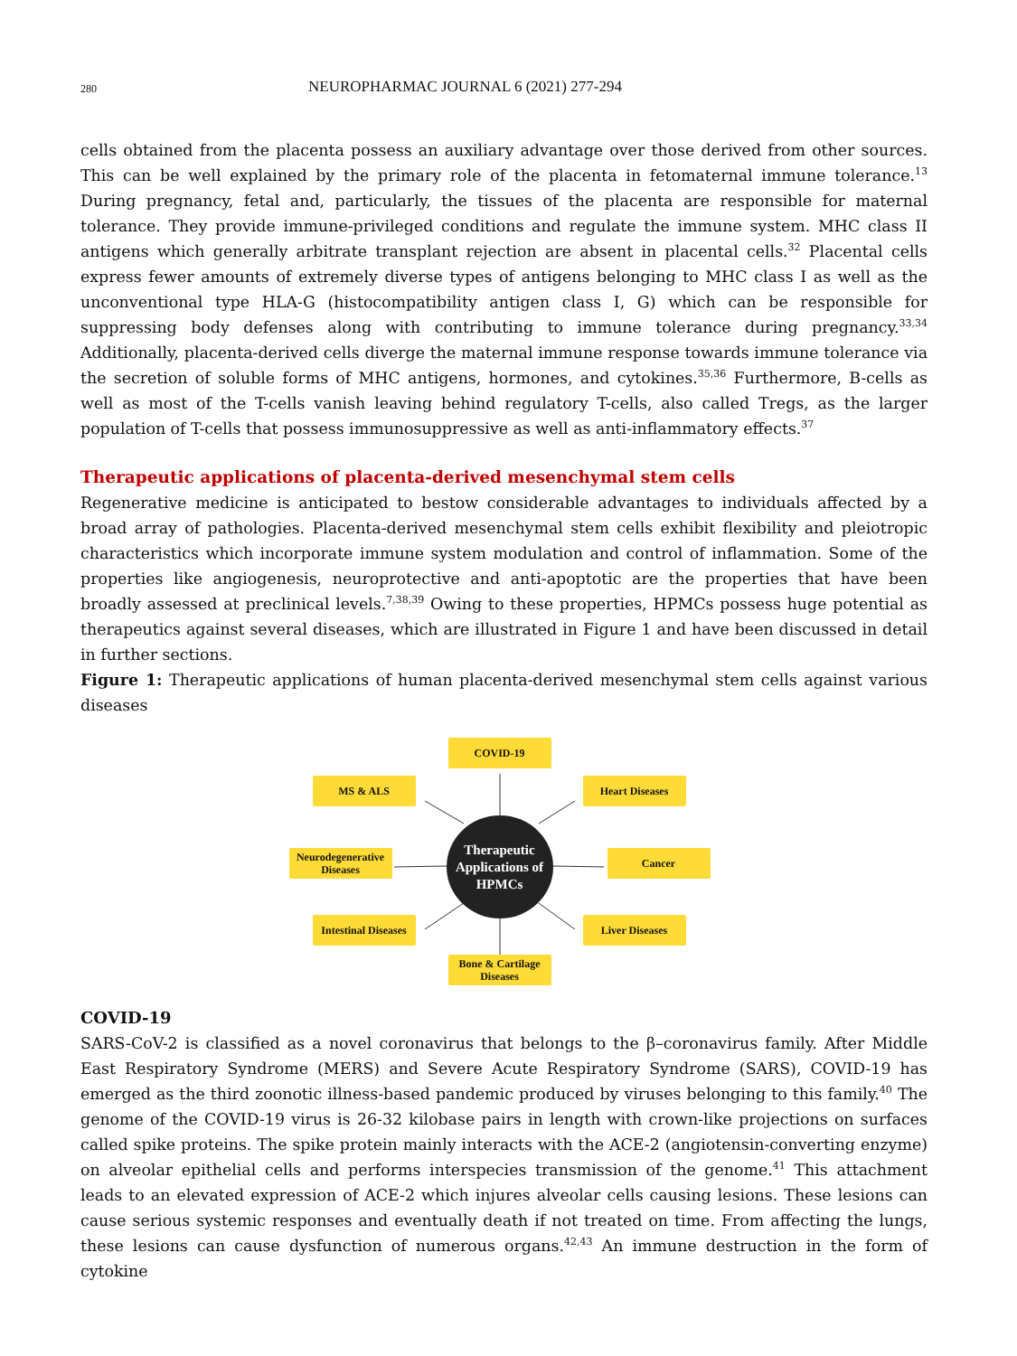280 NEUROPHARMAC JOURNAL 6 (2021) 277-294
cells obtained from the placenta possess an auxiliary advantage over those derived from other sources. This can be well explained by the primary role of the placenta in fetomaternal immune tolerance.<sup>13</sup> During pregnancy, fetal and, particularly, the tissues of the placenta are responsible for maternal tolerance. They provide immune-privileged conditions and regulate the immune system. MHC class II antigens which generally arbitrate transplant rejection are absent in placental cells.<sup>32</sup> Placental cells express fewer amounts of extremely diverse types of antigens belonging to MHC class I as well as the unconventional type HLA-G (histocompatibility antigen class I, G) which can be responsible for suppressing body defenses along with contributing to immune tolerance during pregnancy.<sup>33,34</sup> Additionally, placenta-derived cells diverge the maternal immune response towards immune tolerance via the secretion of soluble forms of MHC antigens, hormones, and cytokines.<sup>35,36</sup> Furthermore, B-cells as well as most of the T-cells vanish leaving behind regulatory T-cells, also called Tregs, as the larger population of T-cells that possess immunosuppressive as well as anti-inflammatory effects.<sup>37</sup>
Therapeutic applications of placenta-derived mesenchymal stem cells
Regenerative medicine is anticipated to bestow considerable advantages to individuals affected by a broad array of pathologies. Placenta-derived mesenchymal stem cells exhibit flexibility and pleiotropic characteristics which incorporate immune system modulation and control of inflammation. Some of the properties like angiogenesis, neuroprotective and anti-apoptotic are the properties that have been broadly assessed at preclinical levels.<sup>7,38,39</sup> Owing to these properties, HPMCs possess huge potential as therapeutics against several diseases, which are illustrated in Figure 1 and have been discussed in detail in further sections.
Figure 1: Therapeutic applications of human placenta-derived mesenchymal stem cells against various diseases
COVID-19
MS & ALS Heart Diseases
Neurodegenerative Diseases
Therapeutic Applications of HPMCs
Cancer
Intestinal Diseases
Liver Diseases
Bone & Cartilage Diseases
COVID-19
SARS-CoV-2 is classified as a novel coronavirus that belongs to the β–coronavirus family. After Middle East Respiratory Syndrome (MERS) and Severe Acute Respiratory Syndrome (SARS), COVID-19 has emerged as the third zoonotic illness-based pandemic produced by viruses belonging to this family.<sup>40</sup> The genome of the COVID-19 virus is 26-32 kilobase pairs in length with crown-like projections on surfaces called spike proteins. The spike protein mainly interacts with the ACE-2 (angiotensin-converting enzyme) on alveolar epithelial cells and performs interspecies transmission of the genome.<sup>41</sup> This attachment leads to an elevated expression of ACE-2 which injures alveolar cells causing lesions. These lesions can cause serious systemic responses and eventually death if not treated on time. From affecting the lungs, these lesions can cause dysfunction of numerous organs.<sup>42,43</sup> An immune destruction in the form of cytokine